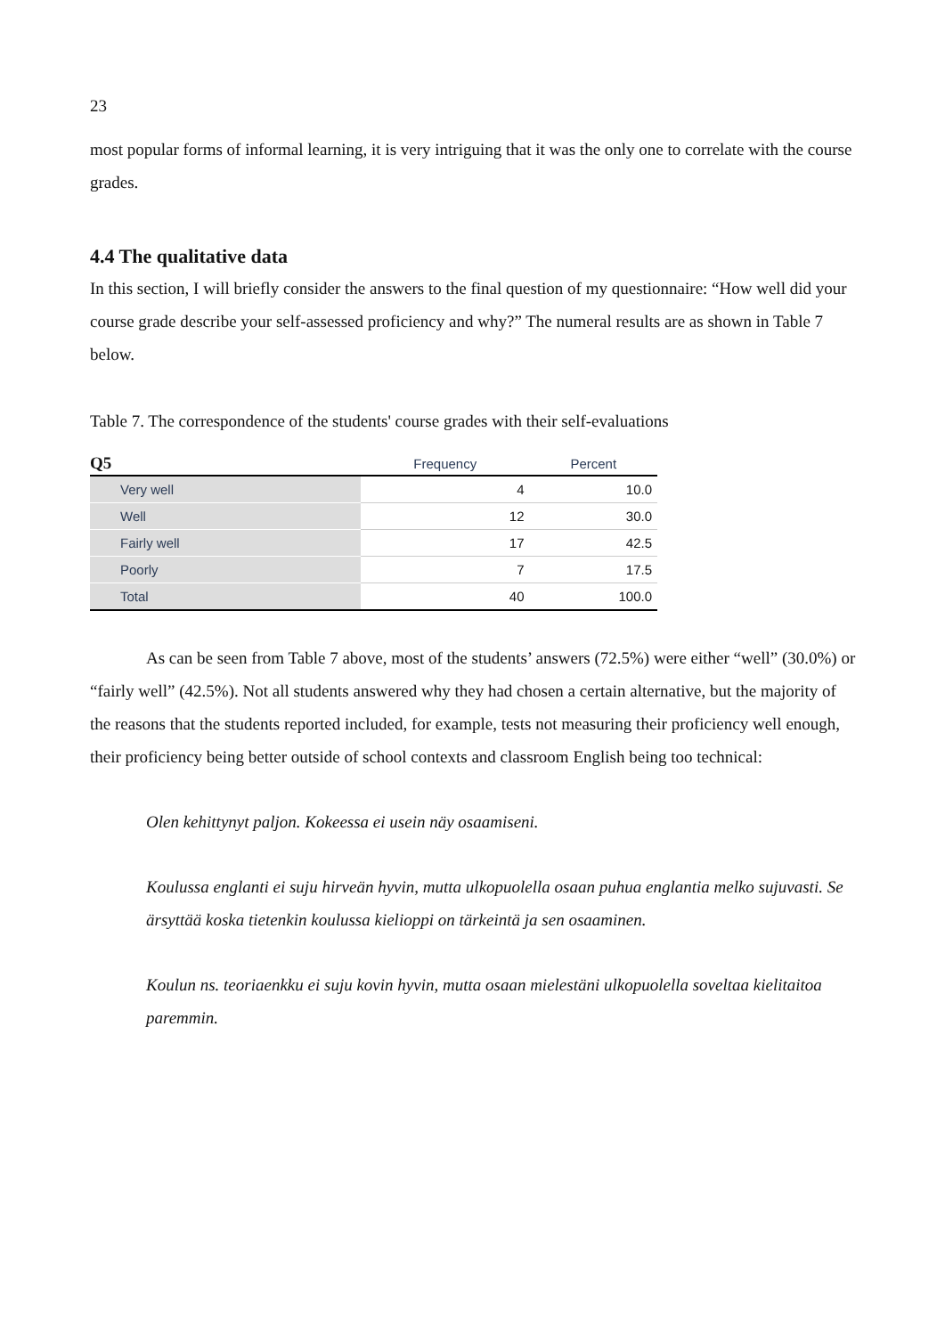23
most popular forms of informal learning, it is very intriguing that it was the only one to correlate with the course grades.
4.4 The qualitative data
In this section, I will briefly consider the answers to the final question of my questionnaire: “How well did your course grade describe your self-assessed proficiency and why?” The numeral results are as shown in Table 7 below.
Table 7. The correspondence of the students' course grades with their self-evaluations
| Q5 | Frequency | Percent |
| --- | --- | --- |
| Very well | 4 | 10.0 |
| Well | 12 | 30.0 |
| Fairly well | 17 | 42.5 |
| Poorly | 7 | 17.5 |
| Total | 40 | 100.0 |
As can be seen from Table 7 above, most of the students’ answers (72.5%) were either “well” (30.0%) or “fairly well” (42.5%). Not all students answered why they had chosen a certain alternative, but the majority of the reasons that the students reported included, for example, tests not measuring their proficiency well enough, their proficiency being better outside of school contexts and classroom English being too technical:
Olen kehittynyt paljon. Kokeessa ei usein näy osaamiseni.
Koulussa englanti ei suju hirveän hyvin, mutta ulkopuolella osaan puhua englantia melko sujuvasti. Se ärsyttää koska tietenkin koulussa kielioppi on tärkeintä ja sen osaaminen.
Koulun ns. teoriaenkku ei suju kovin hyvin, mutta osaan mielestäni ulkopuolella soveltaa kielitaitoa paremmin.